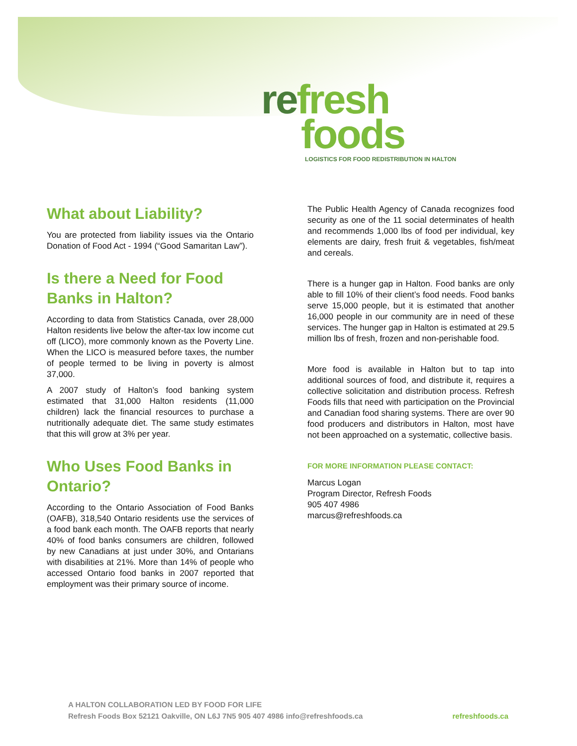refresh
foods
LOGISTICS FOR FOOD REDISTRIBUTION IN HALTON
What about Liability?
You are protected from liability issues via the Ontario Donation of Food Act - 1994 (“Good Samaritan Law”).
Is there a Need for Food Banks in Halton?
According to data from Statistics Canada, over 28,000 Halton residents live below the after-tax low income cut off (LICO), more commonly known as the Poverty Line. When the LICO is measured before taxes, the number of people termed to be living in poverty is almost 37,000.
A 2007 study of Halton’s food banking system estimated that 31,000 Halton residents (11,000 children) lack the financial resources to purchase a nutritionally adequate diet. The same study estimates that this will grow at 3% per year.
Who Uses Food Banks in Ontario?
According to the Ontario Association of Food Banks (OAFB), 318,540 Ontario residents use the services of a food bank each month. The OAFB reports that nearly 40% of food banks consumers are children, followed by new Canadians at just under 30%, and Ontarians with disabilities at 21%. More than 14% of people who accessed Ontario food banks in 2007 reported that employment was their primary source of income.
The Public Health Agency of Canada recognizes food security as one of the 11 social determinates of health and recommends 1,000 lbs of food per individual, key elements are dairy, fresh fruit & vegetables, fish/meat and cereals.
There is a hunger gap in Halton. Food banks are only able to fill 10% of their client’s food needs. Food banks serve 15,000 people, but it is estimated that another 16,000 people in our community are in need of these services. The hunger gap in Halton is estimated at 29.5 million lbs of fresh, frozen and non-perishable food.
More food is available in Halton but to tap into additional sources of food, and distribute it, requires a collective solicitation and distribution process. Refresh Foods fills that need with participation on the Provincial and Canadian food sharing systems. There are over 90 food producers and distributors in Halton, most have not been approached on a systematic, collective basis.
FOR MORE INFORMATION PLEASE CONTACT:
Marcus Logan
Program Director, Refresh Foods
905 407 4986
marcus@refreshfoods.ca
A HALTON COLLABORATION LED BY FOOD FOR LIFE
Refresh Foods Box 52121 Oakville, ON L6J 7N5 905 407 4986 info@refreshfoods.ca
refreshfoods.ca